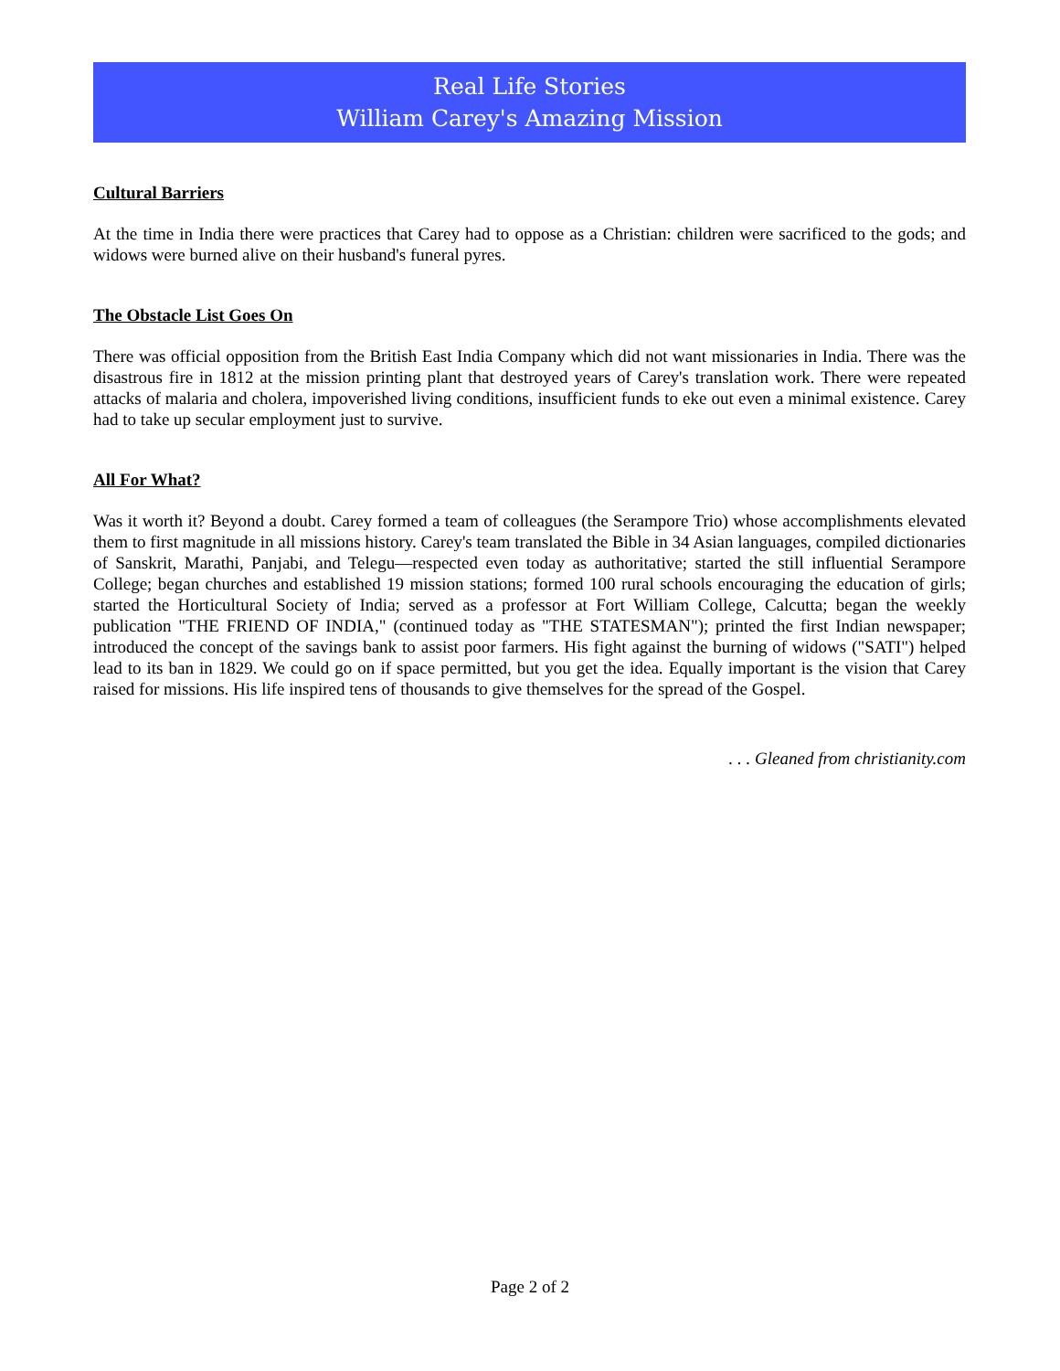Real Life Stories
William Carey's Amazing Mission
Cultural Barriers
At the time in India there were practices that Carey had to oppose as a Christian: children were sacrificed to the gods; and widows were burned alive on their husband's funeral pyres.
The Obstacle List Goes On
There was official opposition from the British East India Company which did not want missionaries in India. There was the disastrous fire in 1812 at the mission printing plant that destroyed years of Carey's translation work. There were repeated attacks of malaria and cholera, impoverished living conditions, insufficient funds to eke out even a minimal existence. Carey had to take up secular employment just to survive.
All For What?
Was it worth it? Beyond a doubt. Carey formed a team of colleagues (the Serampore Trio) whose accomplishments elevated them to first magnitude in all missions history. Carey's team translated the Bible in 34 Asian languages, compiled dictionaries of Sanskrit, Marathi, Panjabi, and Telegu—respected even today as authoritative; started the still influential Serampore College; began churches and established 19 mission stations; formed 100 rural schools encouraging the education of girls; started the Horticultural Society of India; served as a professor at Fort William College, Calcutta; began the weekly publication "THE FRIEND OF INDIA," (continued today as "THE STATESMAN"); printed the first Indian newspaper; introduced the concept of the savings bank to assist poor farmers. His fight against the burning of widows ("SATI") helped lead to its ban in 1829. We could go on if space permitted, but you get the idea. Equally important is the vision that Carey raised for missions. His life inspired tens of thousands to give themselves for the spread of the Gospel.
. . . Gleaned from christianity.com
Page 2 of 2